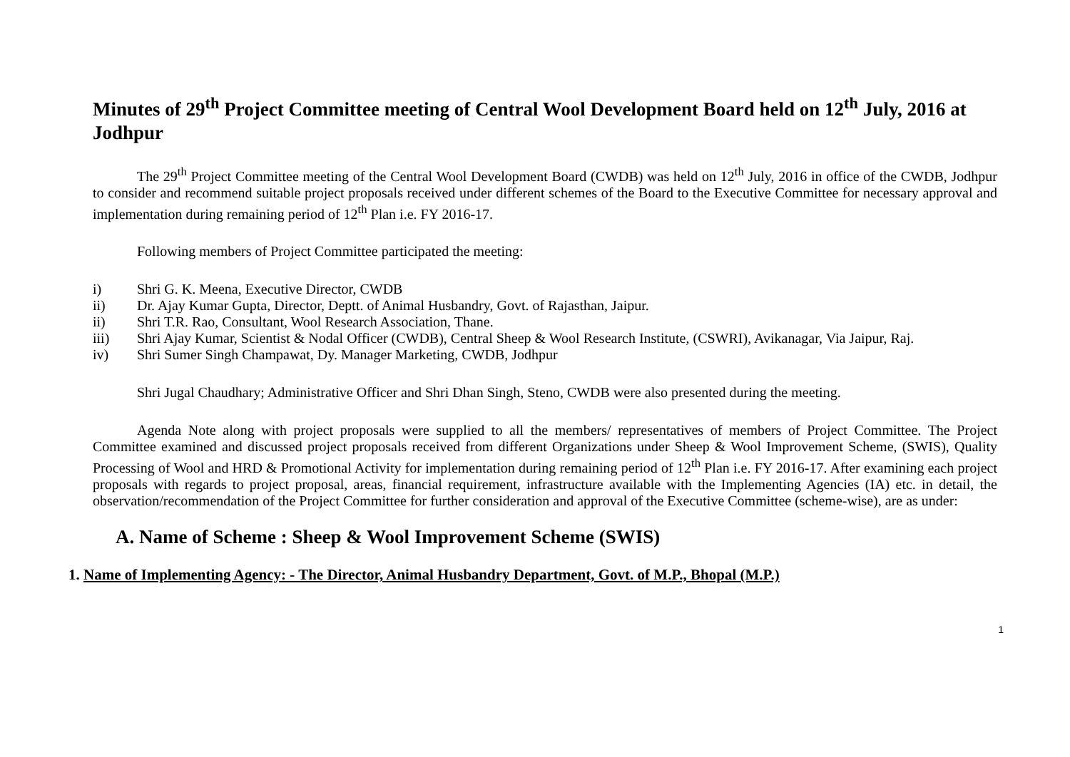Minutes of 29<sup>th</sup> Project Committee meeting of Central Wool Development Board held on 12<sup>th</sup> July, 2016 at Jodhpur
The 29<sup>th</sup> Project Committee meeting of the Central Wool Development Board (CWDB) was held on 12<sup>th</sup> July, 2016 in office of the CWDB, Jodhpur to consider and recommend suitable project proposals received under different schemes of the Board to the Executive Committee for necessary approval and implementation during remaining period of 12<sup>th</sup> Plan i.e. FY 2016-17.
Following members of Project Committee participated the meeting:
i) Shri G. K. Meena, Executive Director, CWDB
ii) Dr. Ajay Kumar Gupta, Director, Deptt. of Animal Husbandry, Govt. of Rajasthan, Jaipur.
ii) Shri T.R. Rao, Consultant, Wool Research Association, Thane.
iii) Shri Ajay Kumar, Scientist & Nodal Officer (CWDB), Central Sheep & Wool Research Institute, (CSWRI), Avikanagar, Via Jaipur, Raj.
iv) Shri Sumer Singh Champawat, Dy. Manager Marketing, CWDB, Jodhpur
Shri Jugal Chaudhary; Administrative Officer and Shri Dhan Singh, Steno, CWDB were also presented during the meeting.
Agenda Note along with project proposals were supplied to all the members/ representatives of members of Project Committee. The Project Committee examined and discussed project proposals received from different Organizations under Sheep & Wool Improvement Scheme, (SWIS), Quality Processing of Wool and HRD & Promotional Activity for implementation during remaining period of 12<sup>th</sup> Plan i.e. FY 2016-17. After examining each project proposals with regards to project proposal, areas, financial requirement, infrastructure available with the Implementing Agencies (IA) etc. in detail, the observation/recommendation of the Project Committee for further consideration and approval of the Executive Committee (scheme-wise), are as under:
A. Name of Scheme : Sheep & Wool Improvement Scheme (SWIS)
1. Name of Implementing Agency: - The Director, Animal Husbandry Department, Govt. of M.P., Bhopal (M.P.)
1